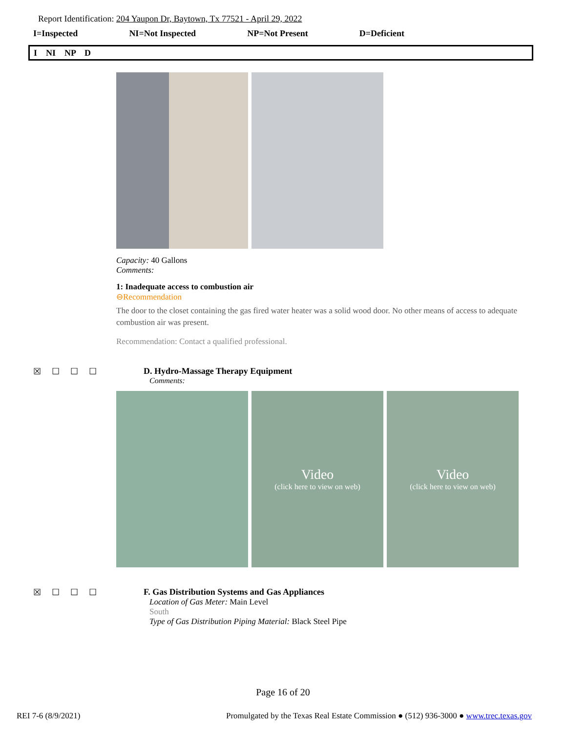Report Identification: 204 Yaupon Dr, Baytown, Tx 77521 - April 29, 2022
I=Inspected NI=Not Inspected NP=Not Present D=Deficient
I NI NP D
Capacity: 40 Gallons
Comments:
1: Inadequate access to combustion air
⊖Recommendation
The door to the closet containing the gas fired water heater was a solid wood door. No other means of access to adequate combustion air was present.
Recommendation: Contact a qualified professional.
☒☐☐☐ D. Hydro-Massage Therapy Equipment
Comments:
Video
(click here to view on web)
Video
(click here to view on web)
☒☐☐☐ F. Gas Distribution Systems and Gas Appliances
Location of Gas Meter: Main Level
South
Type of Gas Distribution Piping Material: Black Steel Pipe
Page 16 of 20
REI 7-6 (8/9/2021) Promulgated by the Texas Real Estate Commission ● (512) 936-3000 ● www.trec.texas.gov